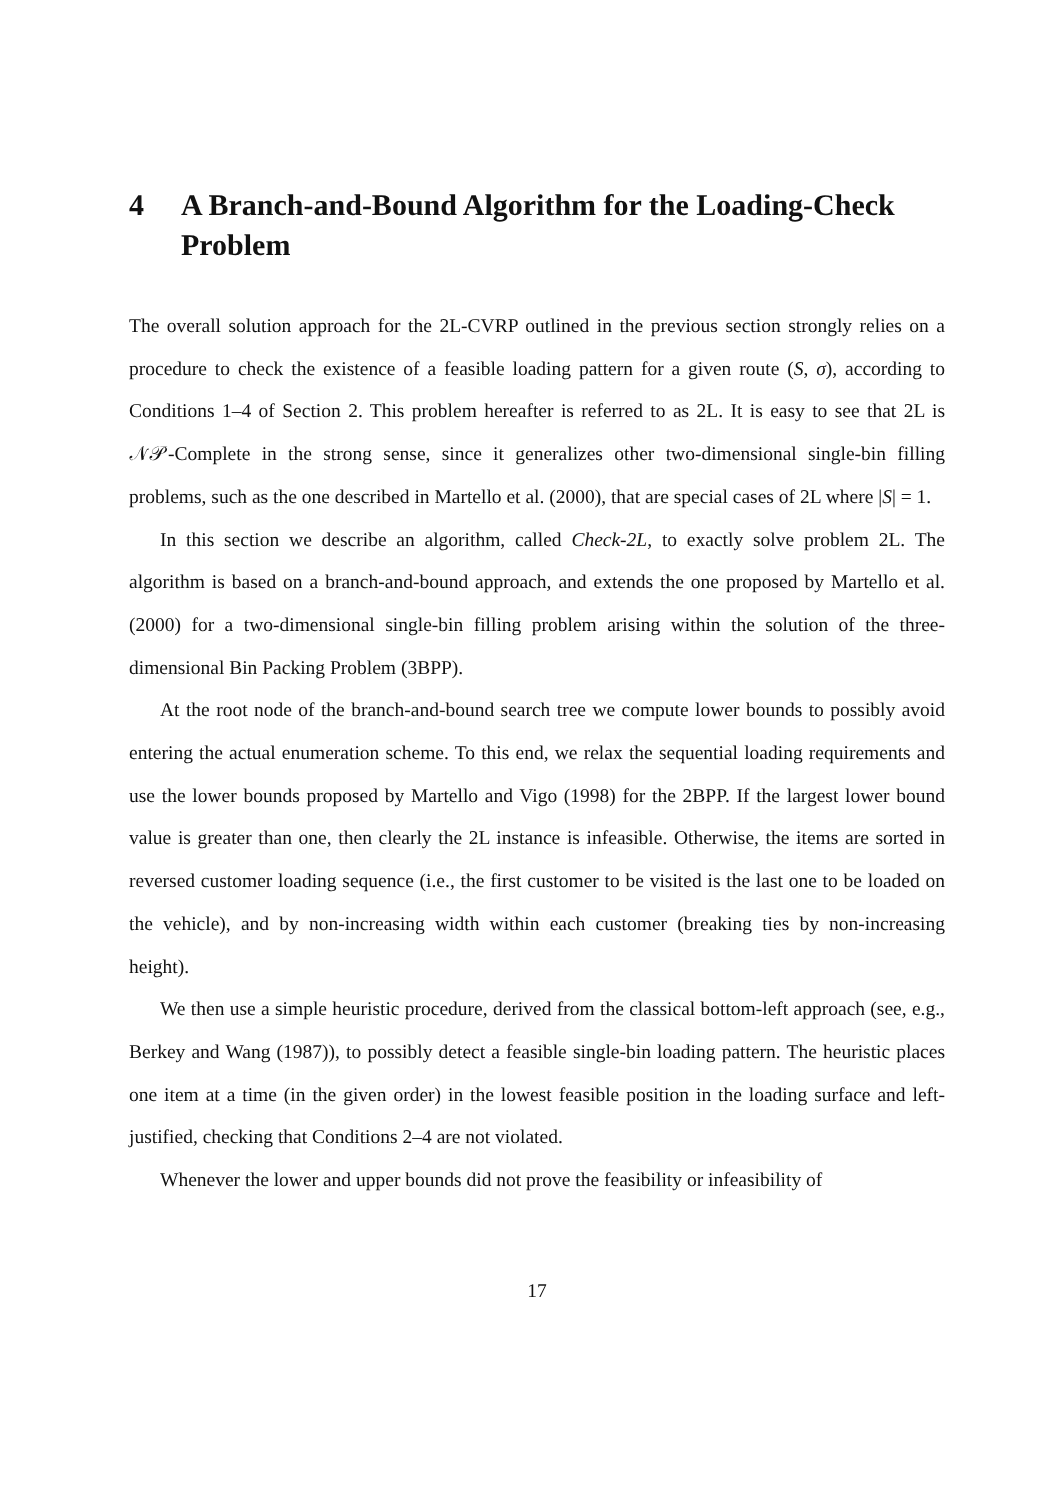4 A Branch-and-Bound Algorithm for the Loading-Check Problem
The overall solution approach for the 2L-CVRP outlined in the previous section strongly relies on a procedure to check the existence of a feasible loading pattern for a given route (S, σ), according to Conditions 1–4 of Section 2. This problem hereafter is referred to as 2L. It is easy to see that 2L is 𝒩𝒫-Complete in the strong sense, since it generalizes other two-dimensional single-bin filling problems, such as the one described in Martello et al. (2000), that are special cases of 2L where |S| = 1.
In this section we describe an algorithm, called Check-2L, to exactly solve problem 2L. The algorithm is based on a branch-and-bound approach, and extends the one proposed by Martello et al. (2000) for a two-dimensional single-bin filling problem arising within the solution of the three-dimensional Bin Packing Problem (3BPP).
At the root node of the branch-and-bound search tree we compute lower bounds to possibly avoid entering the actual enumeration scheme. To this end, we relax the sequential loading requirements and use the lower bounds proposed by Martello and Vigo (1998) for the 2BPP. If the largest lower bound value is greater than one, then clearly the 2L instance is infeasible. Otherwise, the items are sorted in reversed customer loading sequence (i.e., the first customer to be visited is the last one to be loaded on the vehicle), and by non-increasing width within each customer (breaking ties by non-increasing height).
We then use a simple heuristic procedure, derived from the classical bottom-left approach (see, e.g., Berkey and Wang (1987)), to possibly detect a feasible single-bin loading pattern. The heuristic places one item at a time (in the given order) in the lowest feasible position in the loading surface and left-justified, checking that Conditions 2–4 are not violated.
Whenever the lower and upper bounds did not prove the feasibility or infeasibility of
17